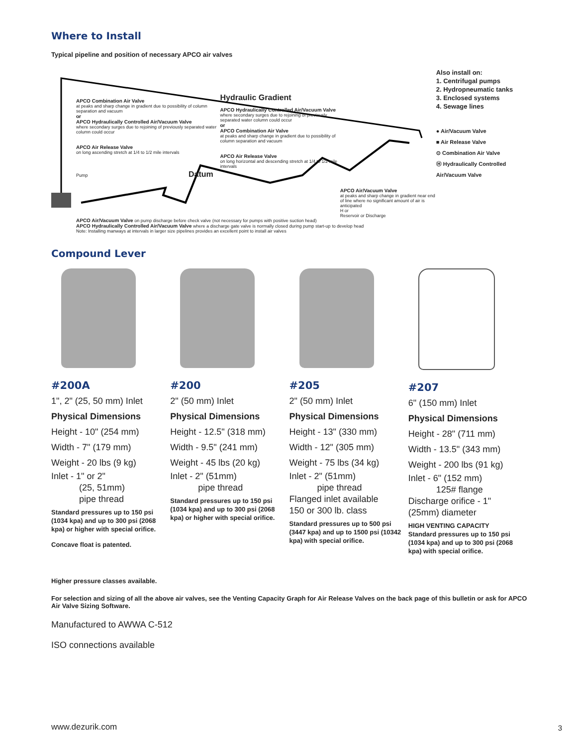Where to Install
Typical pipeline and position of necessary APCO air valves
APCO Combination Air Valve
at peaks and sharp change in gradient due to possibility of column separation and vacuum
or
APCO Hydraulically Controlled Air/Vacuum Valve
where secondary surges due to rejoining of previously separated water column could occur
APCO Air Release Valve
on long ascending stretch at 1/4 to 1/2 mile intervals
Pump Datum
Hydraulic Gradient
APCO Hydraulically Controlled Air/Vacuum Valve
where secondary surges due to rejoining of previously separated water column could occur
or
APCO Combination Air Valve
at peaks and sharp change in gradient due to possibility of column separation and vacuum
APCO Air Release Valve
on long horizontal and descending stretch at 1/4 to 1/2 mile intervals
APCO Air/Vacuum Valve
at peaks and sharp change in gradient near end of line where no significant amount of air is anticipated
H or
Reservoir or Discharge
Also install on:
1. Centrifugal pumps
2. Hydropneumatic tanks
3. Enclosed systems
4. Sewage lines
● Air/Vacuum Valve
■ Air Release Valve
⊙ Combination Air Valve
Ⓗ Hydraulically Controlled Air/Vacuum Valve
APCO Air/Vacuum Valve on pump discharge before check valve (not necessary for pumps with positive suction head)
APCO Hydraulically Controlled Air/Vacuum Valve where a discharge gate valve is normally closed during pump start-up to develop head
Note: Installing manways at intervals in larger size pipelines provides an excellent point to install air valves
Compound Lever
#200A
1", 2" (25, 50 mm) Inlet
Physical Dimensions
Height - 10" (254 mm)
Width - 7" (179 mm)
Weight - 20 lbs (9 kg)
Inlet - 1" or 2"
(25, 51mm)
pipe thread
Standard pressures up to 150 psi (1034 kpa) and up to 300 psi (2068 kpa) or higher with special orifice.
Concave float is patented.
#200
2" (50 mm) Inlet
Physical Dimensions
Height - 12.5" (318 mm)
Width - 9.5" (241 mm)
Weight - 45 lbs (20 kg)
Inlet - 2" (51mm)
pipe thread
Standard pressures up to 150 psi (1034 kpa) and up to 300 psi (2068 kpa) or higher with special orifice.
#205
2" (50 mm) Inlet
Physical Dimensions
Height - 13" (330 mm)
Width - 12" (305 mm)
Weight - 75 lbs (34 kg)
Inlet - 2" (51mm)
pipe thread
Flanged inlet available
150 or 300 lb. class
Standard pressures up to 500 psi (3447 kpa) and up to 1500 psi (10342 kpa) with special orifice.
#207
6" (150 mm) Inlet
Physical Dimensions
Height - 28" (711 mm)
Width - 13.5" (343 mm)
Weight - 200 lbs (91 kg)
Inlet - 6" (152 mm)
125# flange
Discharge orifice - 1"
(25mm) diameter
HIGH VENTING CAPACITY
Standard pressures up to 150 psi (1034 kpa) and up to 300 psi (2068 kpa) with special orifice.
Higher pressure classes available.
For selection and sizing of all the above air valves, see the Venting Capacity Graph for Air Release Valves on the back page of this bulletin or ask for APCO Air Valve Sizing Software.
Manufactured to AWWA C-512
ISO connections available
www.dezurik.com 3